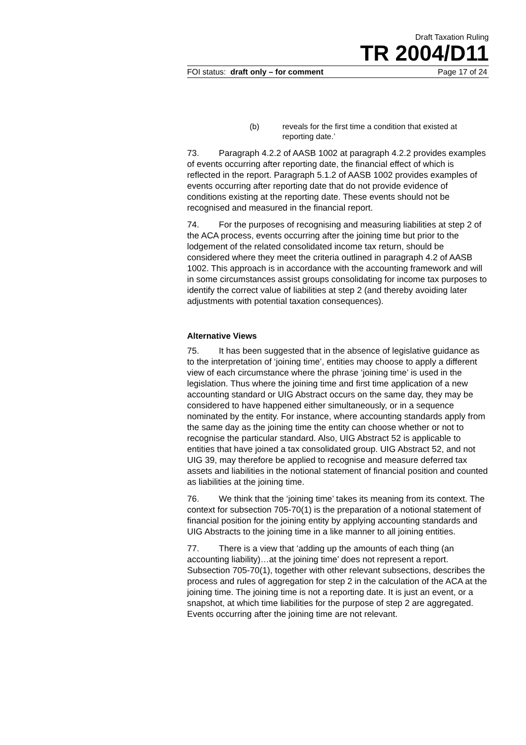Draft Taxation Ruling
TR 2004/D11
FOI status: draft only – for comment Page 17 of 24
(b) reveals for the first time a condition that existed at reporting date.’
73. Paragraph 4.2.2 of AASB 1002 at paragraph 4.2.2 provides examples of events occurring after reporting date, the financial effect of which is reflected in the report. Paragraph 5.1.2 of AASB 1002 provides examples of events occurring after reporting date that do not provide evidence of conditions existing at the reporting date. These events should not be recognised and measured in the financial report.
74. For the purposes of recognising and measuring liabilities at step 2 of the ACA process, events occurring after the joining time but prior to the lodgement of the related consolidated income tax return, should be considered where they meet the criteria outlined in paragraph 4.2 of AASB 1002. This approach is in accordance with the accounting framework and will in some circumstances assist groups consolidating for income tax purposes to identify the correct value of liabilities at step 2 (and thereby avoiding later adjustments with potential taxation consequences).
Alternative Views
75. It has been suggested that in the absence of legislative guidance as to the interpretation of ‘joining time’, entities may choose to apply a different view of each circumstance where the phrase ‘joining time’ is used in the legislation. Thus where the joining time and first time application of a new accounting standard or UIG Abstract occurs on the same day, they may be considered to have happened either simultaneously, or in a sequence nominated by the entity. For instance, where accounting standards apply from the same day as the joining time the entity can choose whether or not to recognise the particular standard. Also, UIG Abstract 52 is applicable to entities that have joined a tax consolidated group. UIG Abstract 52, and not UIG 39, may therefore be applied to recognise and measure deferred tax assets and liabilities in the notional statement of financial position and counted as liabilities at the joining time.
76. We think that the ‘joining time’ takes its meaning from its context. The context for subsection 705-70(1) is the preparation of a notional statement of financial position for the joining entity by applying accounting standards and UIG Abstracts to the joining time in a like manner to all joining entities.
77. There is a view that ‘adding up the amounts of each thing (an accounting liability)…at the joining time’ does not represent a report. Subsection 705-70(1), together with other relevant subsections, describes the process and rules of aggregation for step 2 in the calculation of the ACA at the joining time. The joining time is not a reporting date. It is just an event, or a snapshot, at which time liabilities for the purpose of step 2 are aggregated. Events occurring after the joining time are not relevant.